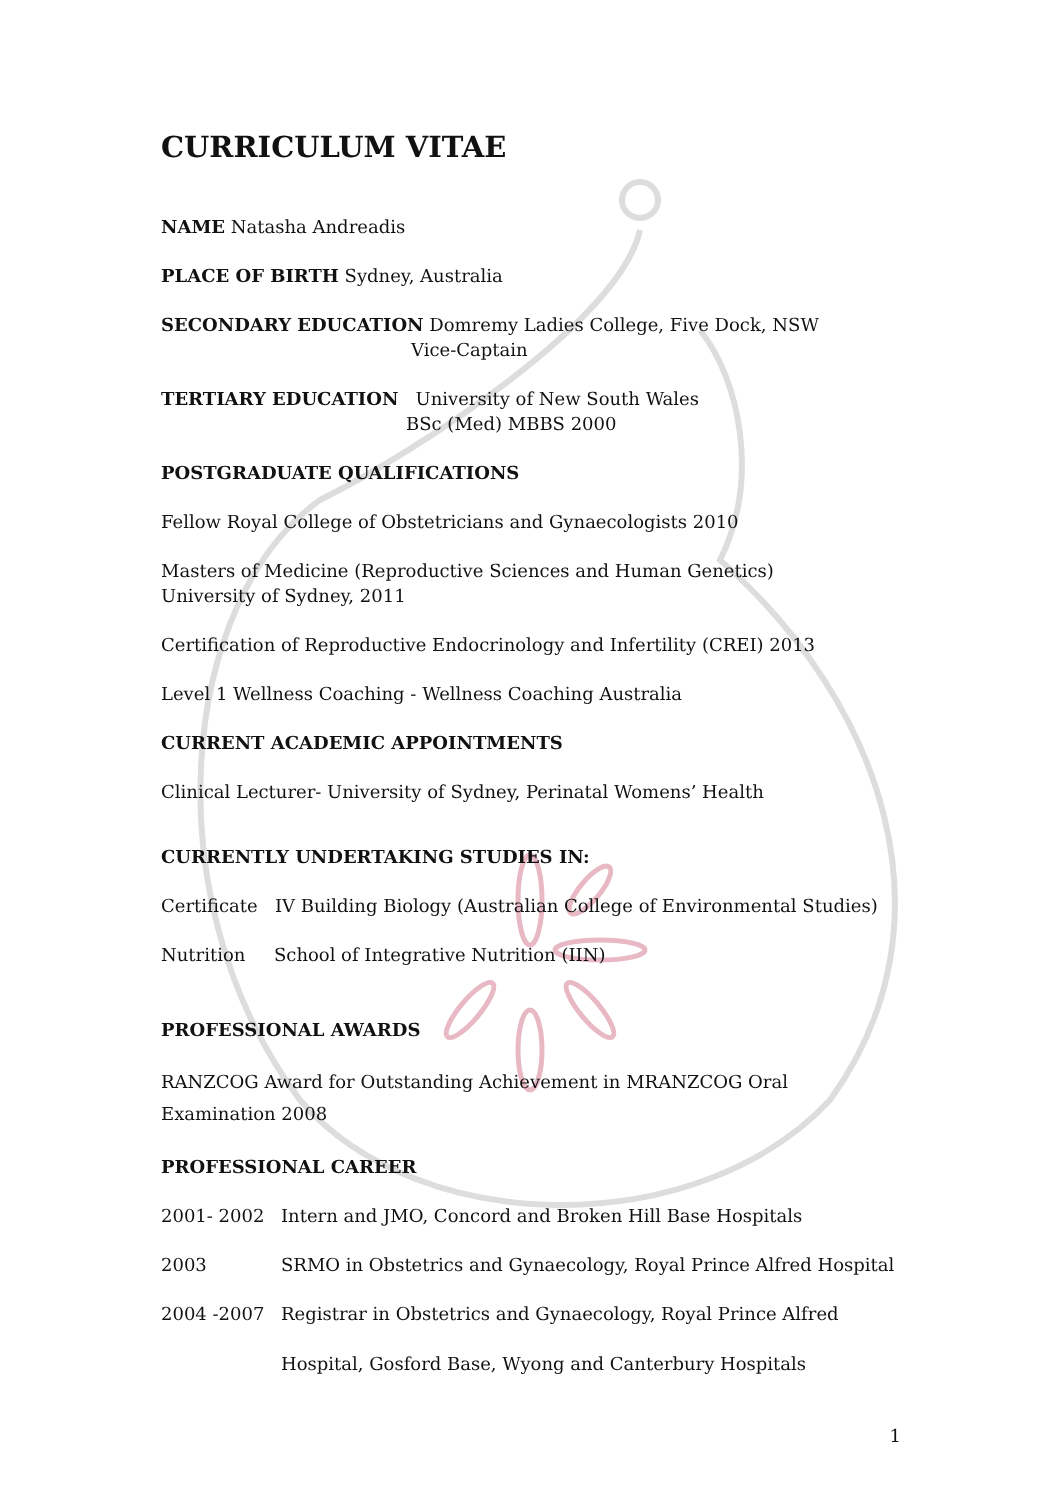CURRICULUM VITAE
NAME Natasha Andreadis
PLACE OF BIRTH Sydney, Australia
SECONDARY EDUCATION Domremy Ladies College, Five Dock, NSW
Vice-Captain
TERTIARY EDUCATION University of New South Wales
BSc (Med) MBBS 2000
POSTGRADUATE QUALIFICATIONS
Fellow Royal College of Obstetricians and Gynaecologists 2010
Masters of Medicine (Reproductive Sciences and Human Genetics)
University of Sydney, 2011
Certification of Reproductive Endocrinology and Infertility (CREI) 2013
Level 1 Wellness Coaching - Wellness Coaching Australia
CURRENT ACADEMIC APPOINTMENTS
Clinical Lecturer- University of Sydney, Perinatal Womens’ Health
CURRENTLY UNDERTAKING STUDIES IN:
Certificate IV Building Biology (Australian College of Environmental Studies)
Nutrition School of Integrative Nutrition (IIN)
PROFESSIONAL AWARDS
RANZCOG Award for Outstanding Achievement in MRANZCOG Oral Examination 2008
PROFESSIONAL CAREER
2001- 2002 Intern and JMO, Concord and Broken Hill Base Hospitals
2003 SRMO in Obstetrics and Gynaecology, Royal Prince Alfred Hospital
2004 -2007 Registrar in Obstetrics and Gynaecology, Royal Prince Alfred
Hospital, Gosford Base, Wyong and Canterbury Hospitals
1